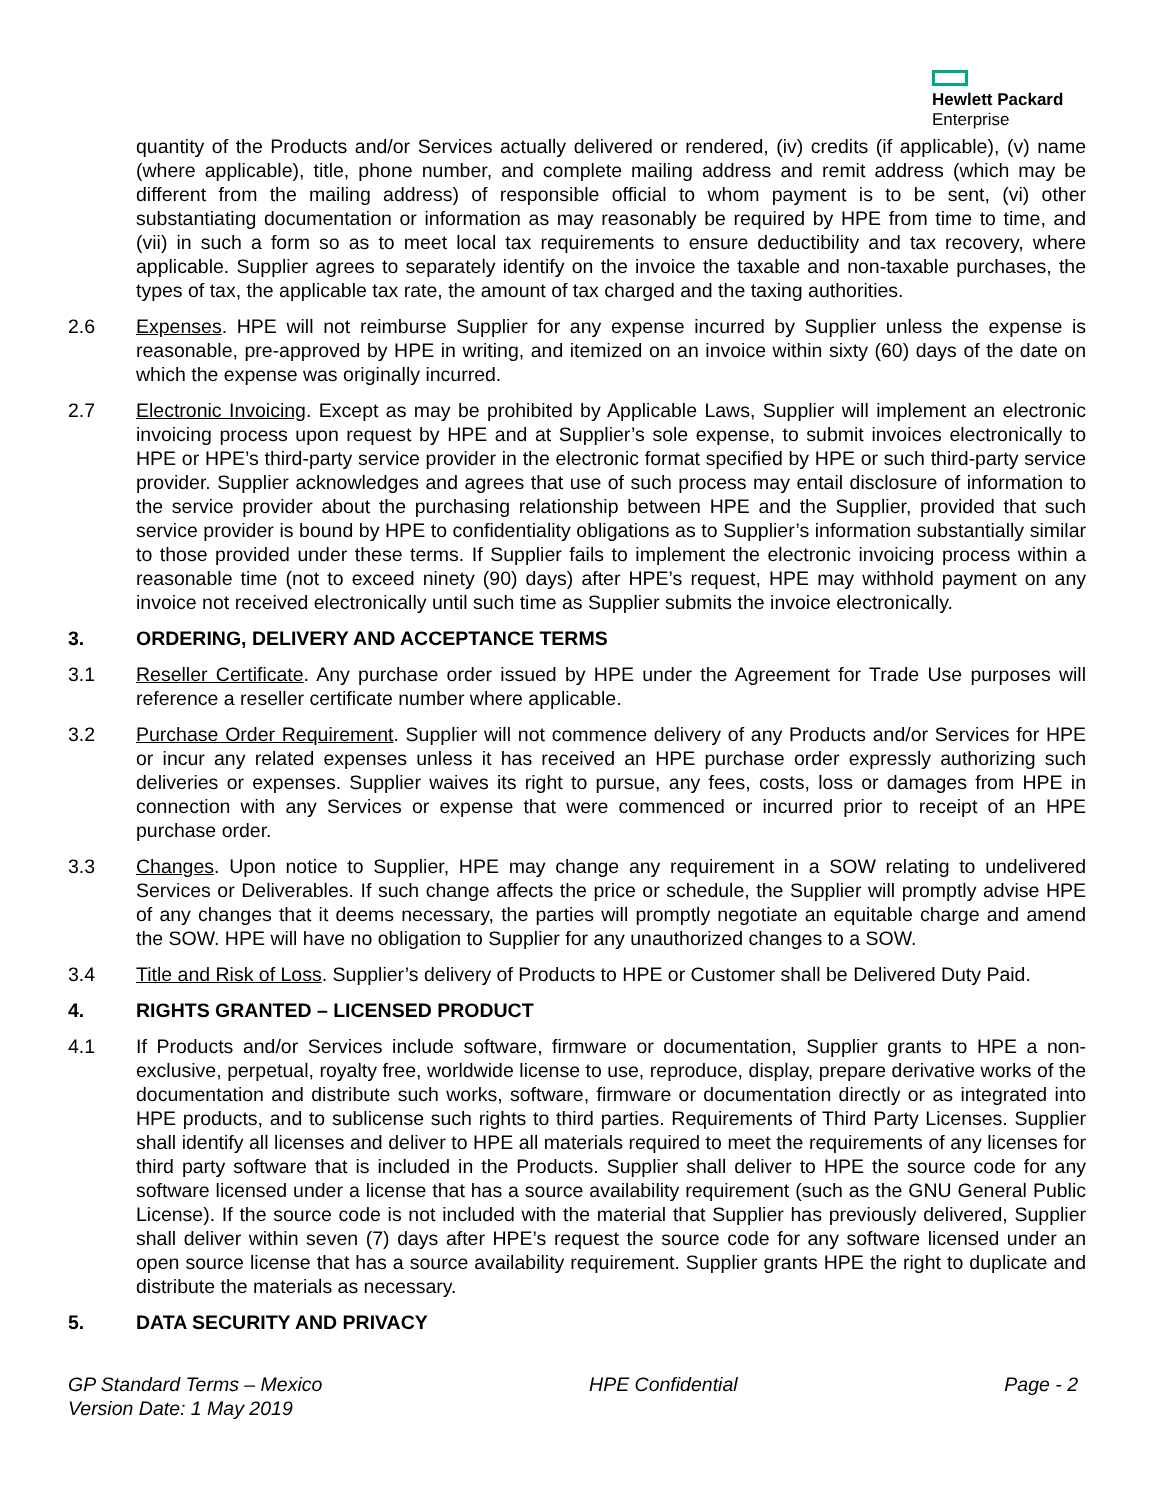Hewlett Packard
Enterprise
quantity of the Products and/or Services actually delivered or rendered, (iv) credits (if applicable), (v) name (where applicable), title, phone number, and complete mailing address and remit address (which may be different from the mailing address) of responsible official to whom payment is to be sent, (vi) other substantiating documentation or information as may reasonably be required by HPE from time to time, and (vii) in such a form so as to meet local tax requirements to ensure deductibility and tax recovery, where applicable. Supplier agrees to separately identify on the invoice the taxable and non-taxable purchases, the types of tax, the applicable tax rate, the amount of tax charged and the taxing authorities.
2.6 Expenses. HPE will not reimburse Supplier for any expense incurred by Supplier unless the expense is reasonable, pre-approved by HPE in writing, and itemized on an invoice within sixty (60) days of the date on which the expense was originally incurred.
2.7 Electronic Invoicing. Except as may be prohibited by Applicable Laws, Supplier will implement an electronic invoicing process upon request by HPE and at Supplier’s sole expense, to submit invoices electronically to HPE or HPE’s third-party service provider in the electronic format specified by HPE or such third-party service provider. Supplier acknowledges and agrees that use of such process may entail disclosure of information to the service provider about the purchasing relationship between HPE and the Supplier, provided that such service provider is bound by HPE to confidentiality obligations as to Supplier’s information substantially similar to those provided under these terms. If Supplier fails to implement the electronic invoicing process within a reasonable time (not to exceed ninety (90) days) after HPE’s request, HPE may withhold payment on any invoice not received electronically until such time as Supplier submits the invoice electronically.
3. ORDERING, DELIVERY AND ACCEPTANCE TERMS
3.1 Reseller Certificate. Any purchase order issued by HPE under the Agreement for Trade Use purposes will reference a reseller certificate number where applicable.
3.2 Purchase Order Requirement. Supplier will not commence delivery of any Products and/or Services for HPE or incur any related expenses unless it has received an HPE purchase order expressly authorizing such deliveries or expenses. Supplier waives its right to pursue, any fees, costs, loss or damages from HPE in connection with any Services or expense that were commenced or incurred prior to receipt of an HPE purchase order.
3.3 Changes. Upon notice to Supplier, HPE may change any requirement in a SOW relating to undelivered Services or Deliverables. If such change affects the price or schedule, the Supplier will promptly advise HPE of any changes that it deems necessary, the parties will promptly negotiate an equitable charge and amend the SOW. HPE will have no obligation to Supplier for any unauthorized changes to a SOW.
3.4 Title and Risk of Loss. Supplier’s delivery of Products to HPE or Customer shall be Delivered Duty Paid.
4. RIGHTS GRANTED – LICENSED PRODUCT
4.1 If Products and/or Services include software, firmware or documentation, Supplier grants to HPE a non-exclusive, perpetual, royalty free, worldwide license to use, reproduce, display, prepare derivative works of the documentation and distribute such works, software, firmware or documentation directly or as integrated into HPE products, and to sublicense such rights to third parties. Requirements of Third Party Licenses. Supplier shall identify all licenses and deliver to HPE all materials required to meet the requirements of any licenses for third party software that is included in the Products. Supplier shall deliver to HPE the source code for any software licensed under a license that has a source availability requirement (such as the GNU General Public License). If the source code is not included with the material that Supplier has previously delivered, Supplier shall deliver within seven (7) days after HPE’s request the source code for any software licensed under an open source license that has a source availability requirement. Supplier grants HPE the right to duplicate and distribute the materials as necessary.
5. DATA SECURITY AND PRIVACY
GP Standard Terms – Mexico
Version Date: 1 May 2019
HPE Confidential Page - 2